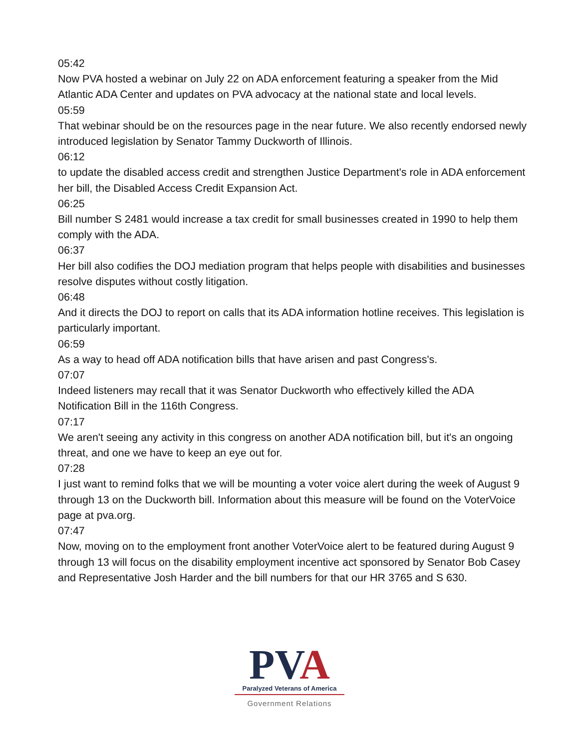05:42
Now PVA hosted a webinar on July 22 on ADA enforcement featuring a speaker from the Mid Atlantic ADA Center and updates on PVA advocacy at the national state and local levels.
05:59
That webinar should be on the resources page in the near future. We also recently endorsed newly introduced legislation by Senator Tammy Duckworth of Illinois.
06:12
to update the disabled access credit and strengthen Justice Department's role in ADA enforcement her bill, the Disabled Access Credit Expansion Act.
06:25
Bill number S 2481 would increase a tax credit for small businesses created in 1990 to help them comply with the ADA.
06:37
Her bill also codifies the DOJ mediation program that helps people with disabilities and businesses resolve disputes without costly litigation.
06:48
And it directs the DOJ to report on calls that its ADA information hotline receives. This legislation is particularly important.
06:59
As a way to head off ADA notification bills that have arisen and past Congress's.
07:07
Indeed listeners may recall that it was Senator Duckworth who effectively killed the ADA Notification Bill in the 116th Congress.
07:17
We aren't seeing any activity in this congress on another ADA notification bill, but it's an ongoing threat, and one we have to keep an eye out for.
07:28
I just want to remind folks that we will be mounting a voter voice alert during the week of August 9 through 13 on the Duckworth bill. Information about this measure will be found on the VoterVoice page at pva.org.
07:47
Now, moving on to the employment front another VoterVoice alert to be featured during August 9 through 13 will focus on the disability employment incentive act sponsored by Senator Bob Casey and Representative Josh Harder and the bill numbers for that our HR 3765 and S 630.
PVA
Paralyzed Veterans of America
Government Relations